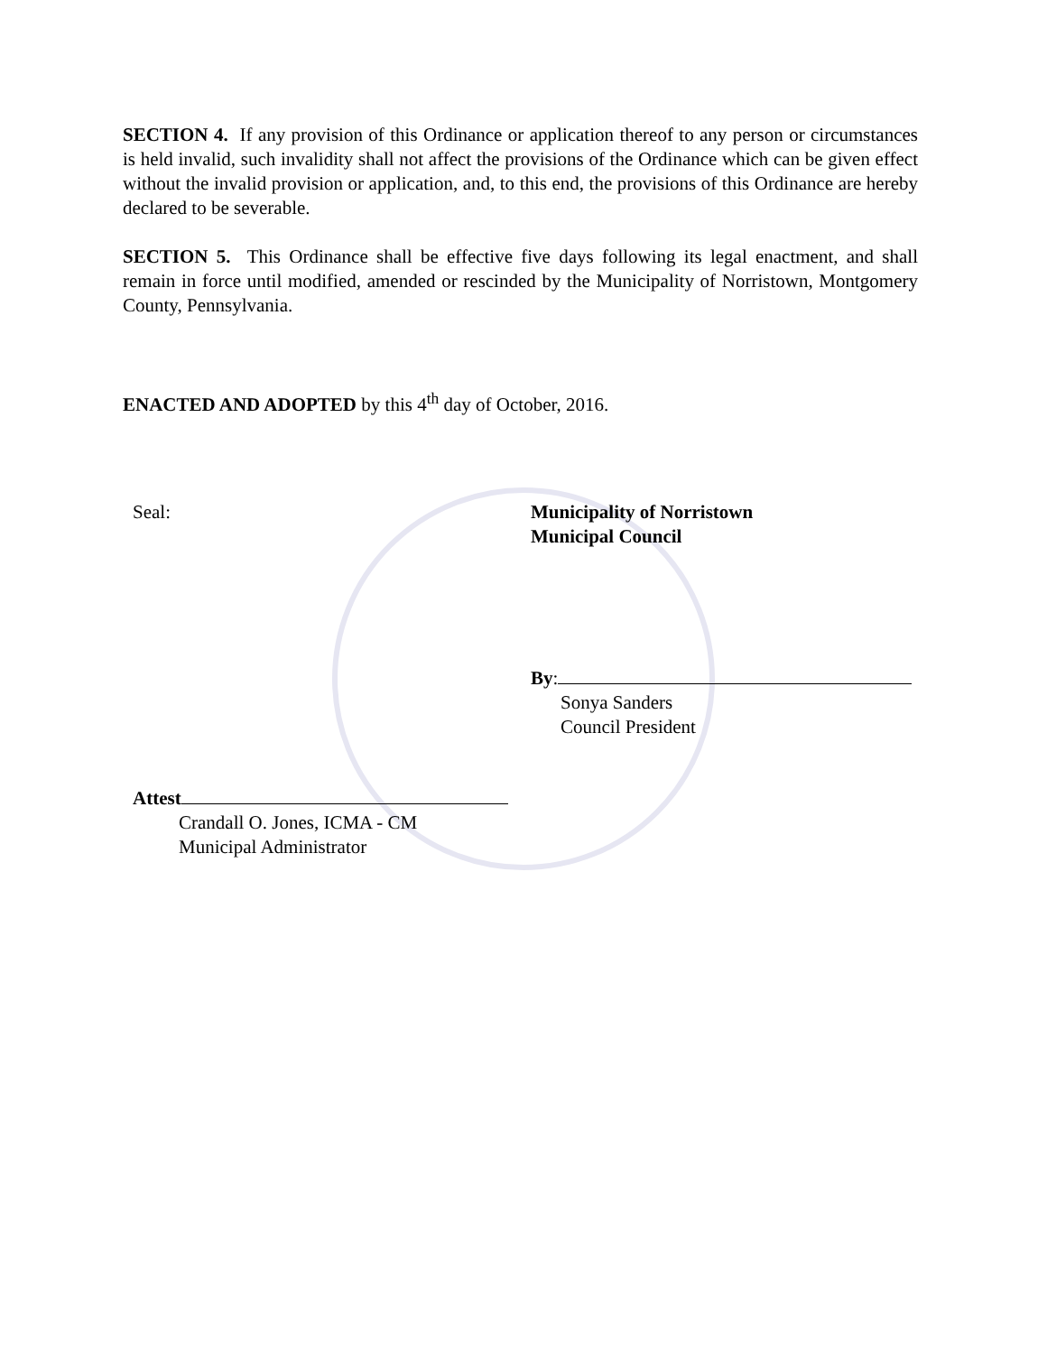SECTION 4. If any provision of this Ordinance or application thereof to any person or circumstances is held invalid, such invalidity shall not affect the provisions of the Ordinance which can be given effect without the invalid provision or application, and, to this end, the provisions of this Ordinance are hereby declared to be severable.
SECTION 5. This Ordinance shall be effective five days following its legal enactment, and shall remain in force until modified, amended or rescinded by the Municipality of Norristown, Montgomery County, Pennsylvania.
ENACTED AND ADOPTED by this 4<sup>th</sup> day of October, 2016.
Seal: Municipality of Norristown
Municipal Council
By:
Sonya Sanders
Council President
Attest
Crandall O. Jones, ICMA - CM
Municipal Administrator